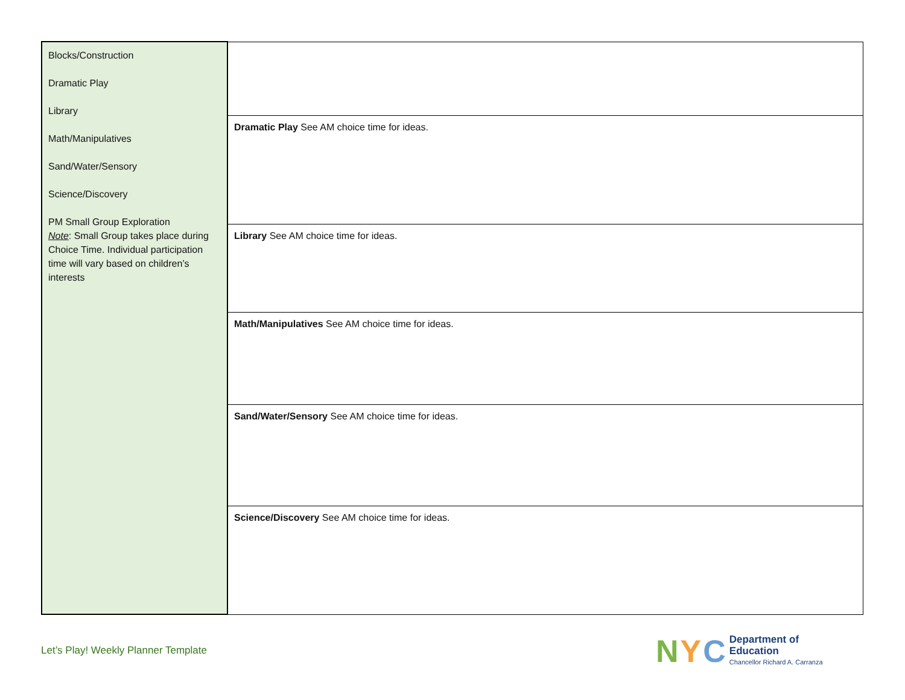| Blocks/Construction Dramatic Play Library Math/Manipulatives Sand/Water/Sensory Science/Discovery PM Small Group Exploration Note : Small Group takes place during Choice Time. Individual participation time will vary based on children’s interests | |
| | Dramatic Play See AM choice time for ideas. |
| | Library See AM choice time for ideas. |
| | Math/Manipulatives See AM choice time for ideas. |
| | Sand/Water/Sensory See AM choice time for ideas. |
| | Science/Discovery See AM choice time for ideas. |
Let’s Play! Weekly Planner Template
N Y C
Department of
Education
Chancellor Richard A. Carranza